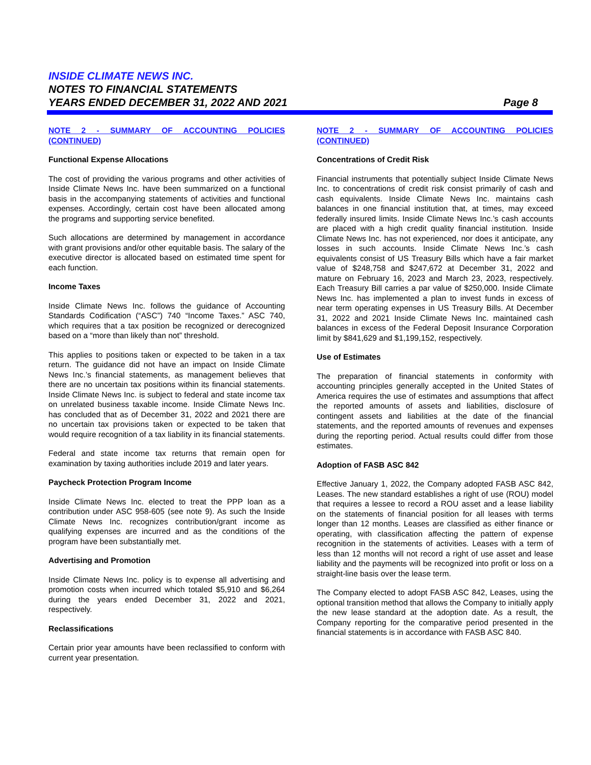INSIDE CLIMATE NEWS INC.
NOTES TO FINANCIAL STATEMENTS
YEARS ENDED DECEMBER 31, 2022 AND 2021 Page 8
NOTE 2 - SUMMARY OF ACCOUNTING POLICIES (CONTINUED)
Functional Expense Allocations
The cost of providing the various programs and other activities of Inside Climate News Inc. have been summarized on a functional basis in the accompanying statements of activities and functional expenses. Accordingly, certain cost have been allocated among the programs and supporting service benefited.
Such allocations are determined by management in accordance with grant provisions and/or other equitable basis. The salary of the executive director is allocated based on estimated time spent for each function.
Income Taxes
Inside Climate News Inc. follows the guidance of Accounting Standards Codification (“ASC”) 740 “Income Taxes.” ASC 740, which requires that a tax position be recognized or derecognized based on a “more than likely than not” threshold.
This applies to positions taken or expected to be taken in a tax return. The guidance did not have an impact on Inside Climate News Inc.’s financial statements, as management believes that there are no uncertain tax positions within its financial statements. Inside Climate News Inc. is subject to federal and state income tax on unrelated business taxable income. Inside Climate News Inc. has concluded that as of December 31, 2022 and 2021 there are no uncertain tax provisions taken or expected to be taken that would require recognition of a tax liability in its financial statements.
Federal and state income tax returns that remain open for examination by taxing authorities include 2019 and later years.
Paycheck Protection Program Income
Inside Climate News Inc. elected to treat the PPP loan as a contribution under ASC 958-605 (see note 9). As such the Inside Climate News Inc. recognizes contribution/grant income as qualifying expenses are incurred and as the conditions of the program have been substantially met.
Advertising and Promotion
Inside Climate News Inc. policy is to expense all advertising and promotion costs when incurred which totaled $5,910 and $6,264 during the years ended December 31, 2022 and 2021, respectively.
Reclassifications
Certain prior year amounts have been reclassified to conform with current year presentation.
NOTE 2 - SUMMARY OF ACCOUNTING POLICIES (CONTINUED)
Concentrations of Credit Risk
Financial instruments that potentially subject Inside Climate News Inc. to concentrations of credit risk consist primarily of cash and cash equivalents. Inside Climate News Inc. maintains cash balances in one financial institution that, at times, may exceed federally insured limits. Inside Climate News Inc.’s cash accounts are placed with a high credit quality financial institution. Inside Climate News Inc. has not experienced, nor does it anticipate, any losses in such accounts. Inside Climate News Inc.’s cash equivalents consist of US Treasury Bills which have a fair market value of $248,758 and $247,672 at December 31, 2022 and mature on February 16, 2023 and March 23, 2023, respectively. Each Treasury Bill carries a par value of $250,000. Inside Climate News Inc. has implemented a plan to invest funds in excess of near term operating expenses in US Treasury Bills. At December 31, 2022 and 2021 Inside Climate News Inc. maintained cash balances in excess of the Federal Deposit Insurance Corporation limit by $841,629 and $1,199,152, respectively.
Use of Estimates
The preparation of financial statements in conformity with accounting principles generally accepted in the United States of America requires the use of estimates and assumptions that affect the reported amounts of assets and liabilities, disclosure of contingent assets and liabilities at the date of the financial statements, and the reported amounts of revenues and expenses during the reporting period. Actual results could differ from those estimates.
Adoption of FASB ASC 842
Effective January 1, 2022, the Company adopted FASB ASC 842, Leases. The new standard establishes a right of use (ROU) model that requires a lessee to record a ROU asset and a lease liability on the statements of financial position for all leases with terms longer than 12 months. Leases are classified as either finance or operating, with classification affecting the pattern of expense recognition in the statements of activities. Leases with a term of less than 12 months will not record a right of use asset and lease liability and the payments will be recognized into profit or loss on a straight-line basis over the lease term.
The Company elected to adopt FASB ASC 842, Leases, using the optional transition method that allows the Company to initially apply the new lease standard at the adoption date. As a result, the Company reporting for the comparative period presented in the financial statements is in accordance with FASB ASC 840.